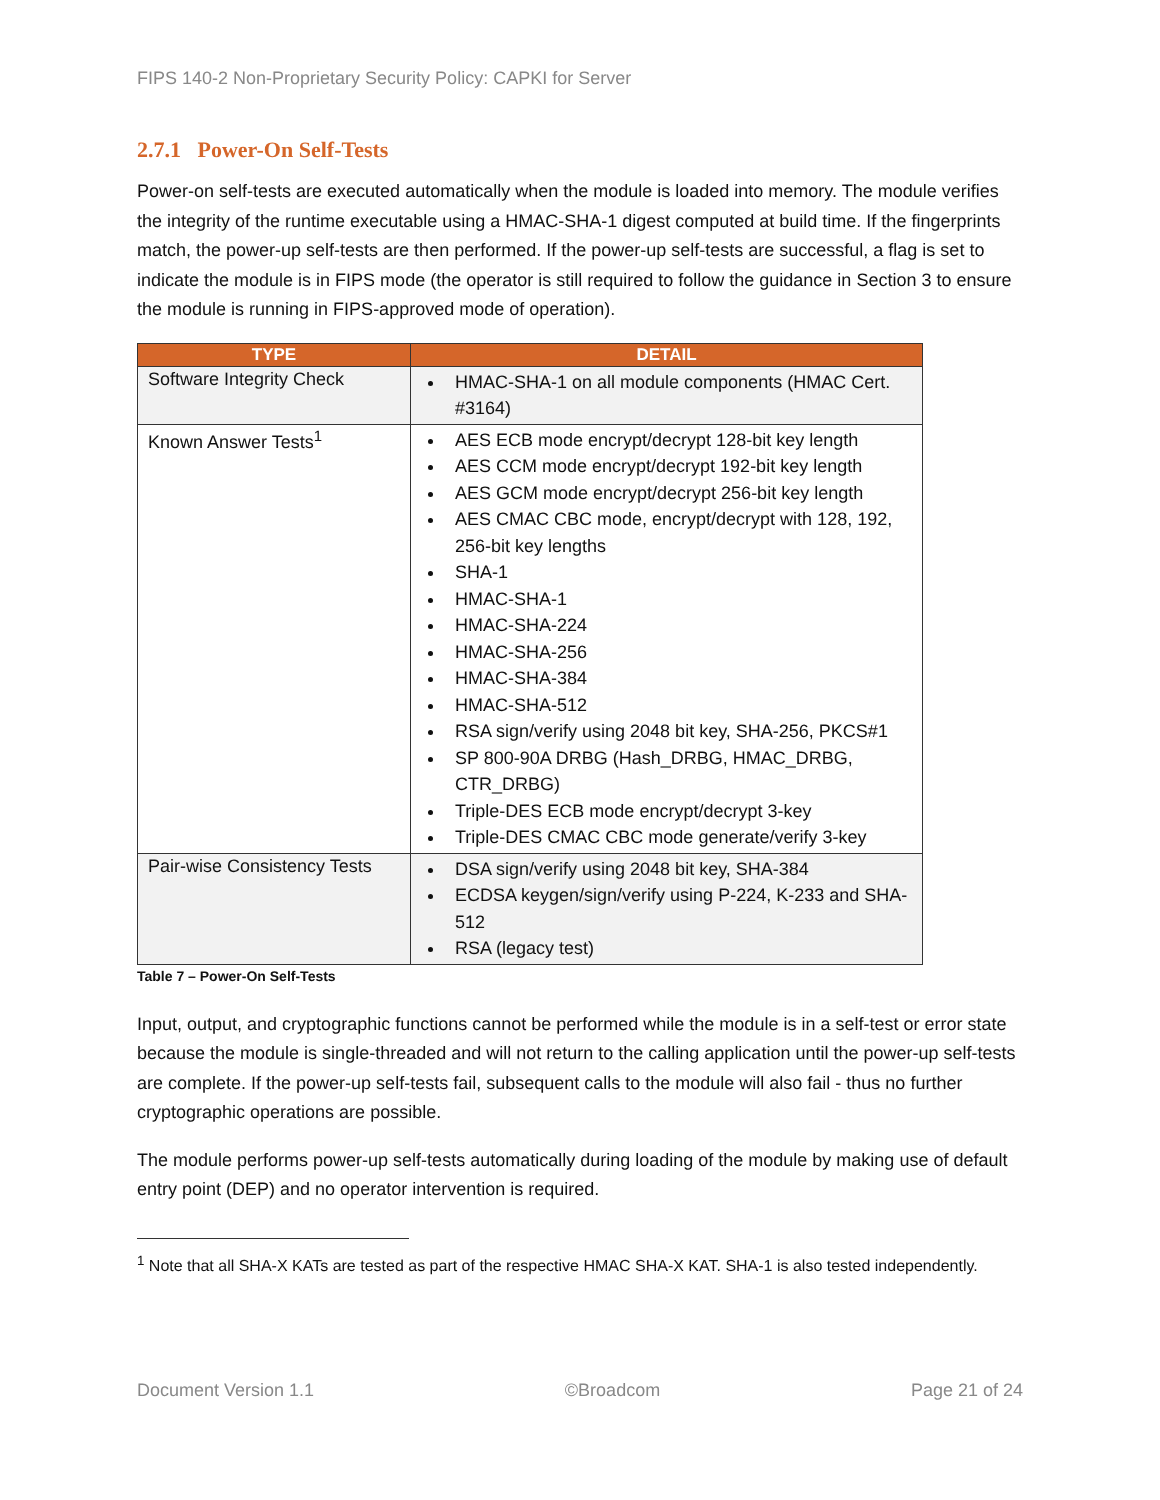FIPS 140-2 Non-Proprietary Security Policy: CAPKI for Server
2.7.1 Power-On Self-Tests
Power-on self-tests are executed automatically when the module is loaded into memory. The module verifies the integrity of the runtime executable using a HMAC-SHA-1 digest computed at build time. If the fingerprints match, the power-up self-tests are then performed. If the power-up self-tests are successful, a flag is set to indicate the module is in FIPS mode (the operator is still required to follow the guidance in Section 3 to ensure the module is running in FIPS-approved mode of operation).
| TYPE | DETAIL |
| --- | --- |
| Software Integrity Check | HMAC-SHA-1 on all module components (HMAC Cert. #3164) |
| Known Answer Tests<sup>1</sup> | AES ECB mode encrypt/decrypt 128-bit key length AES CCM mode encrypt/decrypt 192-bit key length AES GCM mode encrypt/decrypt 256-bit key length AES CMAC CBC mode, encrypt/decrypt with 128, 192, 256-bit key lengths SHA-1 HMAC-SHA-1 HMAC-SHA-224 HMAC-SHA-256 HMAC-SHA-384 HMAC-SHA-512 RSA sign/verify using 2048 bit key, SHA-256, PKCS#1 SP 800-90A DRBG (Hash_DRBG, HMAC_DRBG, CTR_DRBG) Triple-DES ECB mode encrypt/decrypt 3-key Triple-DES CMAC CBC mode generate/verify 3-key |
| Pair-wise Consistency Tests | DSA sign/verify using 2048 bit key, SHA-384 ECDSA keygen/sign/verify using P-224, K-233 and SHA-512 RSA (legacy test) |
Table 7 – Power-On Self-Tests
Input, output, and cryptographic functions cannot be performed while the module is in a self-test or error state because the module is single-threaded and will not return to the calling application until the power-up self-tests are complete. If the power-up self-tests fail, subsequent calls to the module will also fail - thus no further cryptographic operations are possible.
The module performs power-up self-tests automatically during loading of the module by making use of default entry point (DEP) and no operator intervention is required.
<sup>1</sup> Note that all SHA-X KATs are tested as part of the respective HMAC SHA-X KAT. SHA-1 is also tested independently.
Document Version 1.1 ©Broadcom Page 21 of 24